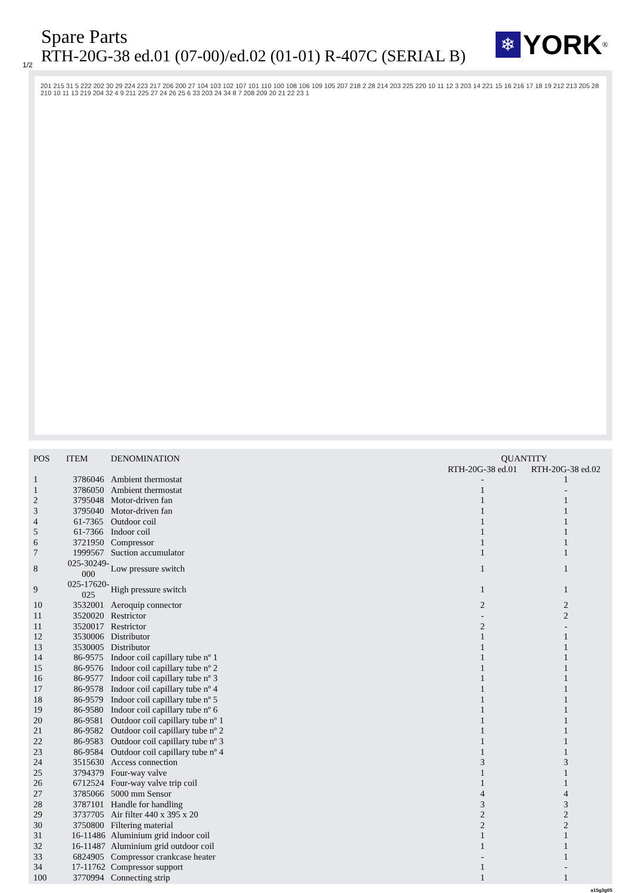Spare Parts
RTH-20G-38 ed.01 (07-00)/ed.02 (01-01) R-407C (SERIAL B)
1/2
❄
YORK
<sup>®</sup>
201 215 31 5 222 202 30 29 224 223 217 206 200 27 104 103 102 107 101 110 100 108 106 109 105 207 218 2 28 214 203 225 220 10 11 12 3 203 14 221 15 16 216 17 18 19 212 213 205 28 210 10 11 13 219 204 32 4 9 211 225 27 24 26 25 6 33 203 24 34 8 7 208 209 20 21 22 23 1
| POS | ITEM | DENOMINATION | QUANTITY | |
| --- | --- | --- | --- | --- |
| | | | RTH-20G-38 ed.01 | RTH-20G-38 ed.02 |
| 1 | 3786046 | Ambient thermostat | - | 1 |
| 1 | 3786050 | Ambient thermostat | 1 | - |
| 2 | 3795048 | Motor-driven fan | 1 | 1 |
| 3 | 3795040 | Motor-driven fan | 1 | 1 |
| 4 | 61-7365 | Outdoor coil | 1 | 1 |
| 5 | 61-7366 | Indoor coil | 1 | 1 |
| 6 | 3721950 | Compressor | 1 | 1 |
| 7 | 1999567 | Suction accumulator | 1 | 1 |
| 8 | 025-30249-000 | Low pressure switch | 1 | 1 |
| 9 | 025-17620-025 | High pressure switch | 1 | 1 |
| 10 | 3532001 | Aeroquip connector | 2 | 2 |
| 11 | 3520020 | Restrictor | - | 2 |
| 11 | 3520017 | Restrictor | 2 | - |
| 12 | 3530006 | Distributor | 1 | 1 |
| 13 | 3530005 | Distributor | 1 | 1 |
| 14 | 86-9575 | Indoor coil capillary tube nº 1 | 1 | 1 |
| 15 | 86-9576 | Indoor coil capillary tube nº 2 | 1 | 1 |
| 16 | 86-9577 | Indoor coil capillary tube nº 3 | 1 | 1 |
| 17 | 86-9578 | Indoor coil capillary tube nº 4 | 1 | 1 |
| 18 | 86-9579 | Indoor coil capillary tube nº 5 | 1 | 1 |
| 19 | 86-9580 | Indoor coil capillary tube nº 6 | 1 | 1 |
| 20 | 86-9581 | Outdoor coil capillary tube nº 1 | 1 | 1 |
| 21 | 86-9582 | Outdoor coil capillary tube nº 2 | 1 | 1 |
| 22 | 86-9583 | Outdoor coil capillary tube nº 3 | 1 | 1 |
| 23 | 86-9584 | Outdoor coil capillary tube nº 4 | 1 | 1 |
| 24 | 3515630 | Access connection | 3 | 3 |
| 25 | 3794379 | Four-way valve | 1 | 1 |
| 26 | 6712524 | Four-way valve trip coil | 1 | 1 |
| 27 | 3785066 | 5000 mm Sensor | 4 | 4 |
| 28 | 3787101 | Handle for handling | 3 | 3 |
| 29 | 3737705 | Air filter 440 x 395 x 20 | 2 | 2 |
| 30 | 3750800 | Filtering material | 2 | 2 |
| 31 | 16-11486 | Aluminium grid indoor coil | 1 | 1 |
| 32 | 16-11487 | Aluminium grid outdoor coil | 1 | 1 |
| 33 | 6824905 | Compressor crankcase heater | - | 1 |
| 34 | 17-11762 | Compressor support | 1 | - |
| 100 | 3770994 | Connecting strip | 1 | 1 |
a15g3g05